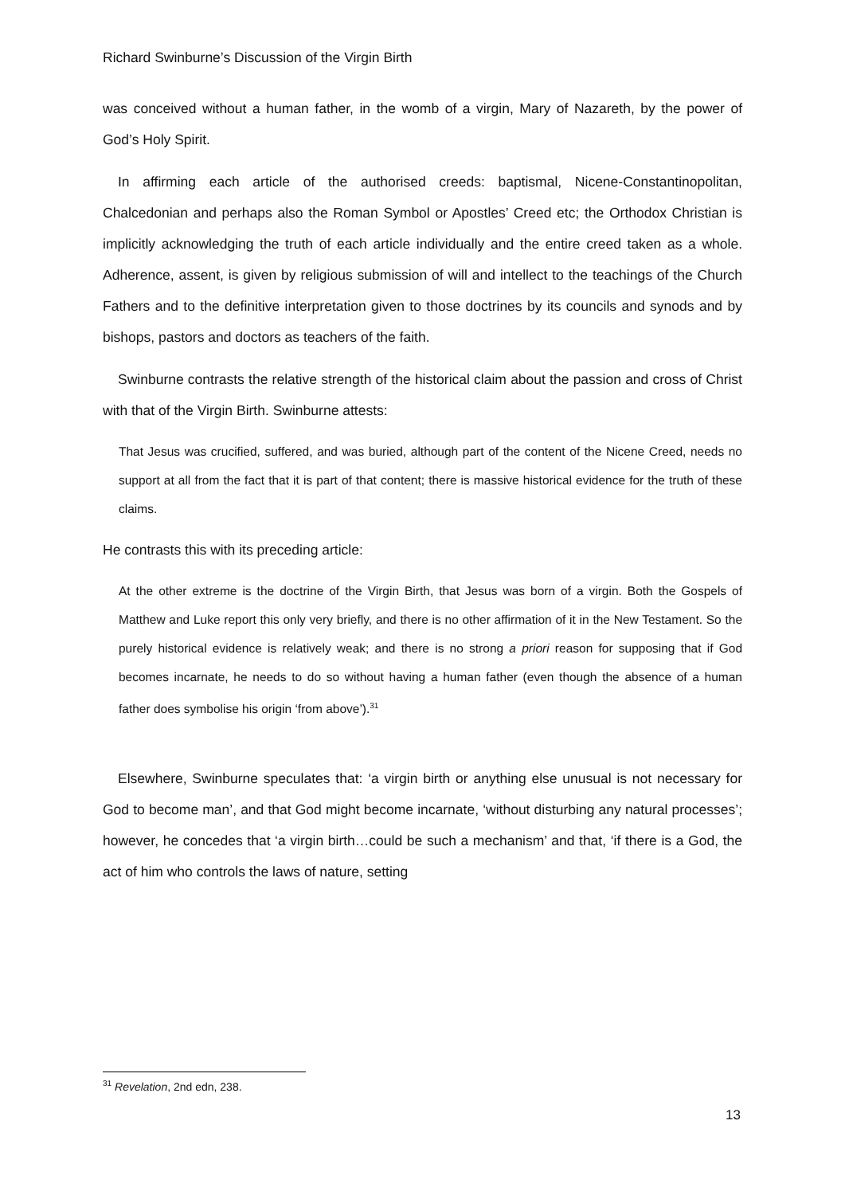Richard Swinburne’s Discussion of the Virgin Birth
was conceived without a human father, in the womb of a virgin, Mary of Nazareth, by the power of God’s Holy Spirit.
In affirming each article of the authorised creeds: baptismal, Nicene-Constantinopolitan, Chalcedonian and perhaps also the Roman Symbol or Apostles’ Creed etc; the Orthodox Christian is implicitly acknowledging the truth of each article individually and the entire creed taken as a whole. Adherence, assent, is given by religious submission of will and intellect to the teachings of the Church Fathers and to the definitive interpretation given to those doctrines by its councils and synods and by bishops, pastors and doctors as teachers of the faith.
Swinburne contrasts the relative strength of the historical claim about the passion and cross of Christ with that of the Virgin Birth. Swinburne attests:
That Jesus was crucified, suffered, and was buried, although part of the content of the Nicene Creed, needs no support at all from the fact that it is part of that content; there is massive historical evidence for the truth of these claims.
He contrasts this with its preceding article:
At the other extreme is the doctrine of the Virgin Birth, that Jesus was born of a virgin. Both the Gospels of Matthew and Luke report this only very briefly, and there is no other affirmation of it in the New Testament. So the purely historical evidence is relatively weak; and there is no strong a priori reason for supposing that if God becomes incarnate, he needs to do so without having a human father (even though the absence of a human father does symbolise his origin ‘from above’).<sup>31</sup>
Elsewhere, Swinburne speculates that: ‘a virgin birth or anything else unusual is not necessary for God to become man’, and that God might become incarnate, ‘without disturbing any natural processes’; however, he concedes that ‘a virgin birth…could be such a mechanism’ and that, ‘if there is a God, the act of him who controls the laws of nature, setting
<sup>31</sup> Revelation, 2nd edn, 238.
13